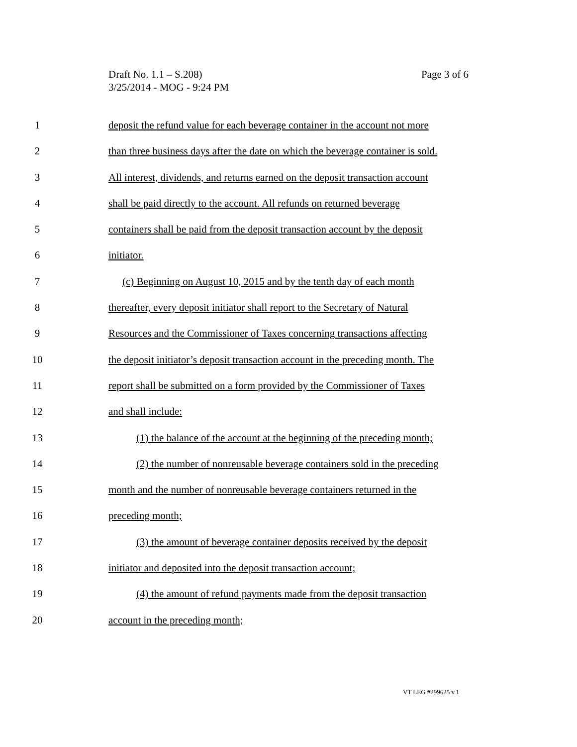Page 3 of 6 Draft No. 1.1 – S.208)
3/25/2014 - MOG - 9:24 PM
1 deposit the refund value for each beverage container in the account not more
2 than three business days after the date on which the beverage container is sold.
3 All interest, dividends, and returns earned on the deposit transaction account
4 shall be paid directly to the account. All refunds on returned beverage
5 containers shall be paid from the deposit transaction account by the deposit
6 initiator.
7 (c) Beginning on August 10, 2015 and by the tenth day of each month
8 thereafter, every deposit initiator shall report to the Secretary of Natural
9 Resources and the Commissioner of Taxes concerning transactions affecting
10 the deposit initiator’s deposit transaction account in the preceding month. The
11 report shall be submitted on a form provided by the Commissioner of Taxes
12 and shall include:
13 (1) the balance of the account at the beginning of the preceding month;
14 (2) the number of nonreusable beverage containers sold in the preceding
15 month and the number of nonreusable beverage containers returned in the
16 preceding month;
17 (3) the amount of beverage container deposits received by the deposit
18 initiator and deposited into the deposit transaction account;
19 (4) the amount of refund payments made from the deposit transaction
20 account in the preceding month;
VT LEG #299625 v.1